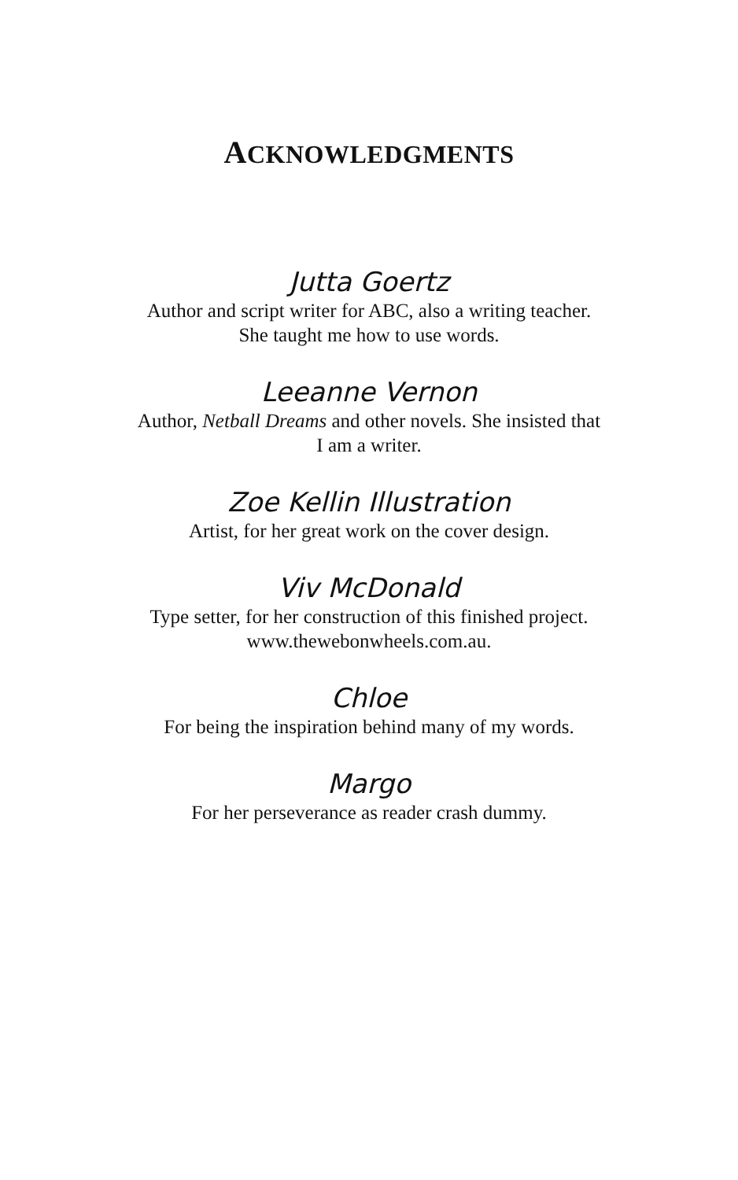ACKNOWLEDGMENTS
Jutta Goertz
Author and script writer for ABC, also a writing teacher. She taught me how to use words.
Leeanne Vernon
Author, Netball Dreams and other novels. She insisted that I am a writer.
Zoe Kellin Illustration
Artist, for her great work on the cover design.
Viv McDonald
Type setter, for her construction of this finished project.
www.thewebonwheels.com.au.
Chloe
For being the inspiration behind many of my words.
Margo
For her perseverance as reader crash dummy.